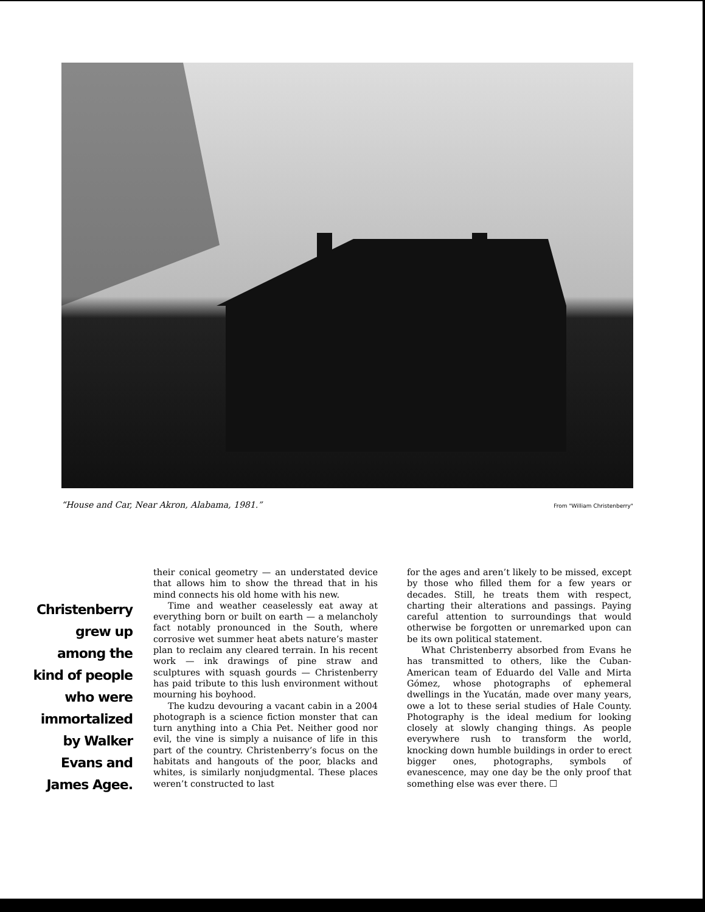“House and Car, Near Akron, Alabama, 1981.” From "William Christenberry"
Christenberry grew up among the kind of people who were immortalized by Walker Evans and James Agee.
their conical geometry — an understated device that allows him to show the thread that in his mind connects his old home with his new.
Time and weather ceaselessly eat away at everything born or built on earth — a melancholy fact notably pronounced in the South, where corrosive wet summer heat abets nature’s master plan to reclaim any cleared terrain. In his recent work — ink drawings of pine straw and sculptures with squash gourds — Christenberry has paid tribute to this lush environment without mourning his boyhood.
The kudzu devouring a vacant cabin in a 2004 photograph is a science fiction monster that can turn anything into a Chia Pet. Neither good nor evil, the vine is simply a nuisance of life in this part of the country. Christenberry’s focus on the habitats and hangouts of the poor, blacks and whites, is similarly nonjudgmental. These places weren’t constructed to last
for the ages and aren’t likely to be missed, except by those who filled them for a few years or decades. Still, he treats them with respect, charting their alterations and passings. Paying careful attention to surroundings that would otherwise be forgotten or unremarked upon can be its own political statement.
What Christenberry absorbed from Evans he has transmitted to others, like the Cuban-American team of Eduardo del Valle and Mirta Gómez, whose photographs of ephemeral dwellings in the Yucatán, made over many years, owe a lot to these serial studies of Hale County. Photography is the ideal medium for looking closely at slowly changing things. As people everywhere rush to transform the world, knocking down humble buildings in order to erect bigger ones, photographs, symbols of evanescence, may one day be the only proof that something else was ever there. ☐